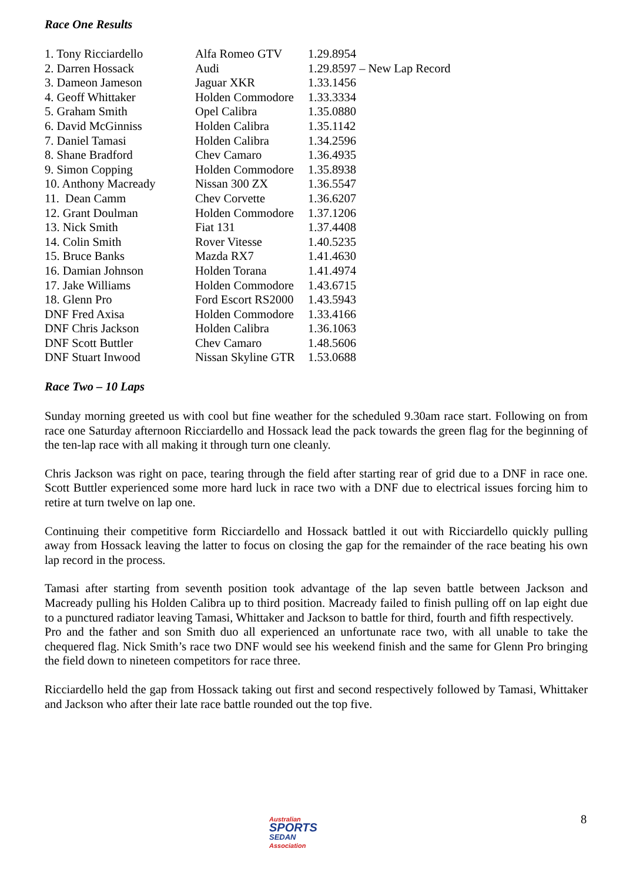Race One Results
| 1. Tony Ricciardello | Alfa Romeo GTV | 1.29.8954 |
| 2. Darren Hossack | Audi | 1.29.8597 – New Lap Record |
| 3. Dameon Jameson | Jaguar XKR | 1.33.1456 |
| 4. Geoff Whittaker | Holden Commodore | 1.33.3334 |
| 5. Graham Smith | Opel Calibra | 1.35.0880 |
| 6. David McGinniss | Holden Calibra | 1.35.1142 |
| 7. Daniel Tamasi | Holden Calibra | 1.34.2596 |
| 8. Shane Bradford | Chev Camaro | 1.36.4935 |
| 9. Simon Copping | Holden Commodore | 1.35.8938 |
| 10. Anthony Macready | Nissan 300 ZX | 1.36.5547 |
| 11. Dean Camm | Chev Corvette | 1.36.6207 |
| 12. Grant Doulman | Holden Commodore | 1.37.1206 |
| 13. Nick Smith | Fiat 131 | 1.37.4408 |
| 14. Colin Smith | Rover Vitesse | 1.40.5235 |
| 15. Bruce Banks | Mazda RX7 | 1.41.4630 |
| 16. Damian Johnson | Holden Torana | 1.41.4974 |
| 17. Jake Williams | Holden Commodore | 1.43.6715 |
| 18. Glenn Pro | Ford Escort RS2000 | 1.43.5943 |
| DNF Fred Axisa | Holden Commodore | 1.33.4166 |
| DNF Chris Jackson | Holden Calibra | 1.36.1063 |
| DNF Scott Buttler | Chev Camaro | 1.48.5606 |
| DNF Stuart Inwood | Nissan Skyline GTR | 1.53.0688 |
Race Two – 10 Laps
Sunday morning greeted us with cool but fine weather for the scheduled 9.30am race start. Following on from race one Saturday afternoon Ricciardello and Hossack lead the pack towards the green flag for the beginning of the ten-lap race with all making it through turn one cleanly.
Chris Jackson was right on pace, tearing through the field after starting rear of grid due to a DNF in race one. Scott Buttler experienced some more hard luck in race two with a DNF due to electrical issues forcing him to retire at turn twelve on lap one.
Continuing their competitive form Ricciardello and Hossack battled it out with Ricciardello quickly pulling away from Hossack leaving the latter to focus on closing the gap for the remainder of the race beating his own lap record in the process.
Tamasi after starting from seventh position took advantage of the lap seven battle between Jackson and Macready pulling his Holden Calibra up to third position. Macready failed to finish pulling off on lap eight due to a punctured radiator leaving Tamasi, Whittaker and Jackson to battle for third, fourth and fifth respectively.
Pro and the father and son Smith duo all experienced an unfortunate race two, with all unable to take the chequered flag. Nick Smith’s race two DNF would see his weekend finish and the same for Glenn Pro bringing the field down to nineteen competitors for race three.
Ricciardello held the gap from Hossack taking out first and second respectively followed by Tamasi, Whittaker and Jackson who after their late race battle rounded out the top five.
Australian
SPORTS
SEDAN
Association
8